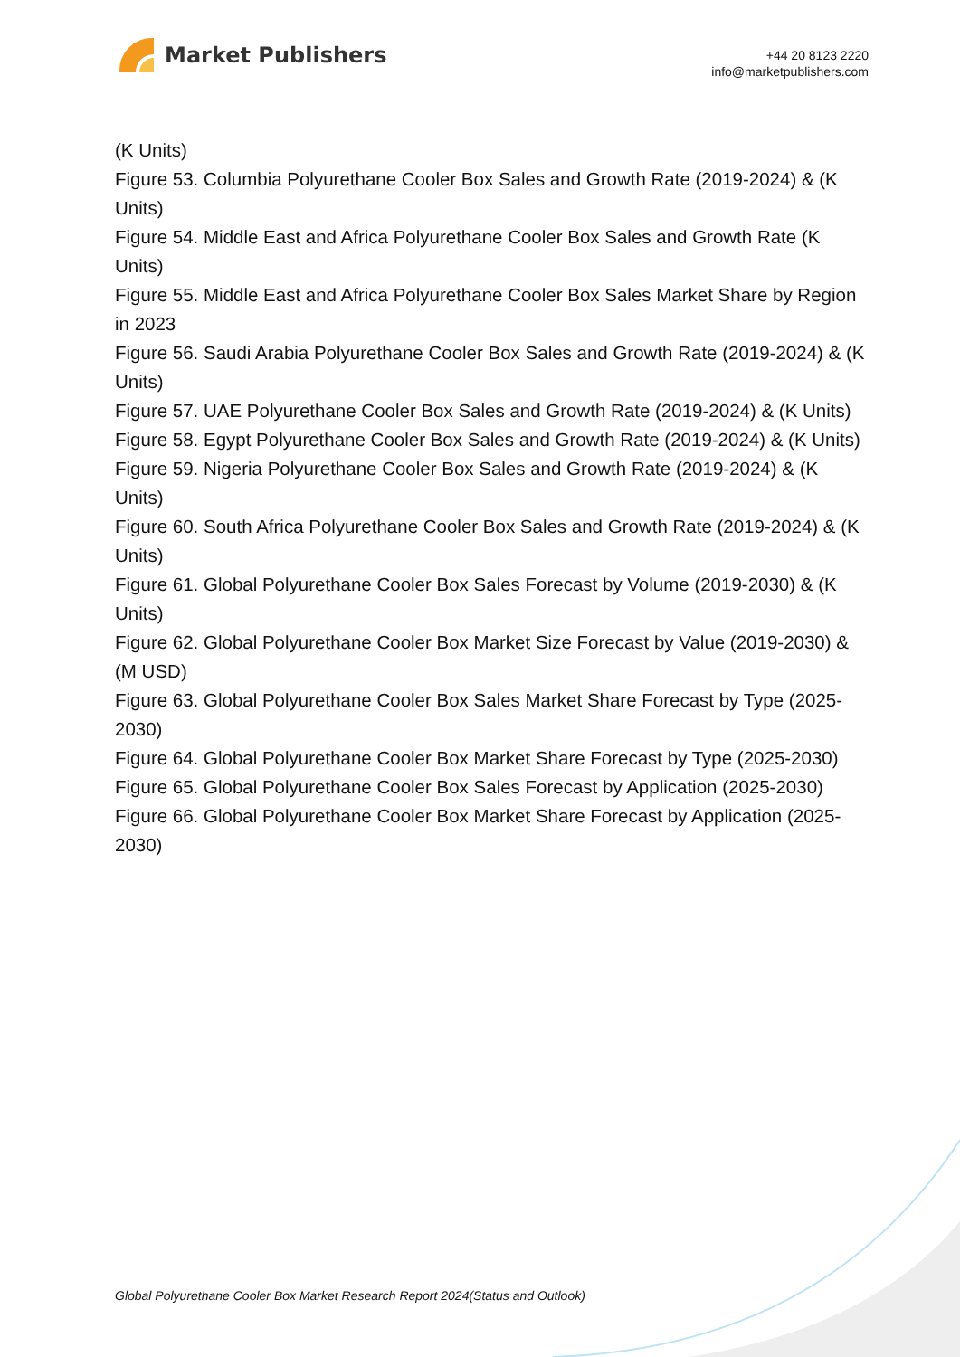Market Publishers
+44 20 8123 2220
info@marketpublishers.com
(K Units)
Figure 53. Columbia Polyurethane Cooler Box Sales and Growth Rate (2019-2024) & (K Units)
Figure 54. Middle East and Africa Polyurethane Cooler Box Sales and Growth Rate (K Units)
Figure 55. Middle East and Africa Polyurethane Cooler Box Sales Market Share by Region in 2023
Figure 56. Saudi Arabia Polyurethane Cooler Box Sales and Growth Rate (2019-2024) & (K Units)
Figure 57. UAE Polyurethane Cooler Box Sales and Growth Rate (2019-2024) & (K Units)
Figure 58. Egypt Polyurethane Cooler Box Sales and Growth Rate (2019-2024) & (K Units)
Figure 59. Nigeria Polyurethane Cooler Box Sales and Growth Rate (2019-2024) & (K Units)
Figure 60. South Africa Polyurethane Cooler Box Sales and Growth Rate (2019-2024) & (K Units)
Figure 61. Global Polyurethane Cooler Box Sales Forecast by Volume (2019-2030) & (K Units)
Figure 62. Global Polyurethane Cooler Box Market Size Forecast by Value (2019-2030) & (M USD)
Figure 63. Global Polyurethane Cooler Box Sales Market Share Forecast by Type (2025-2030)
Figure 64. Global Polyurethane Cooler Box Market Share Forecast by Type (2025-2030)
Figure 65. Global Polyurethane Cooler Box Sales Forecast by Application (2025-2030)
Figure 66. Global Polyurethane Cooler Box Market Share Forecast by Application (2025-2030)
Global Polyurethane Cooler Box Market Research Report 2024(Status and Outlook)